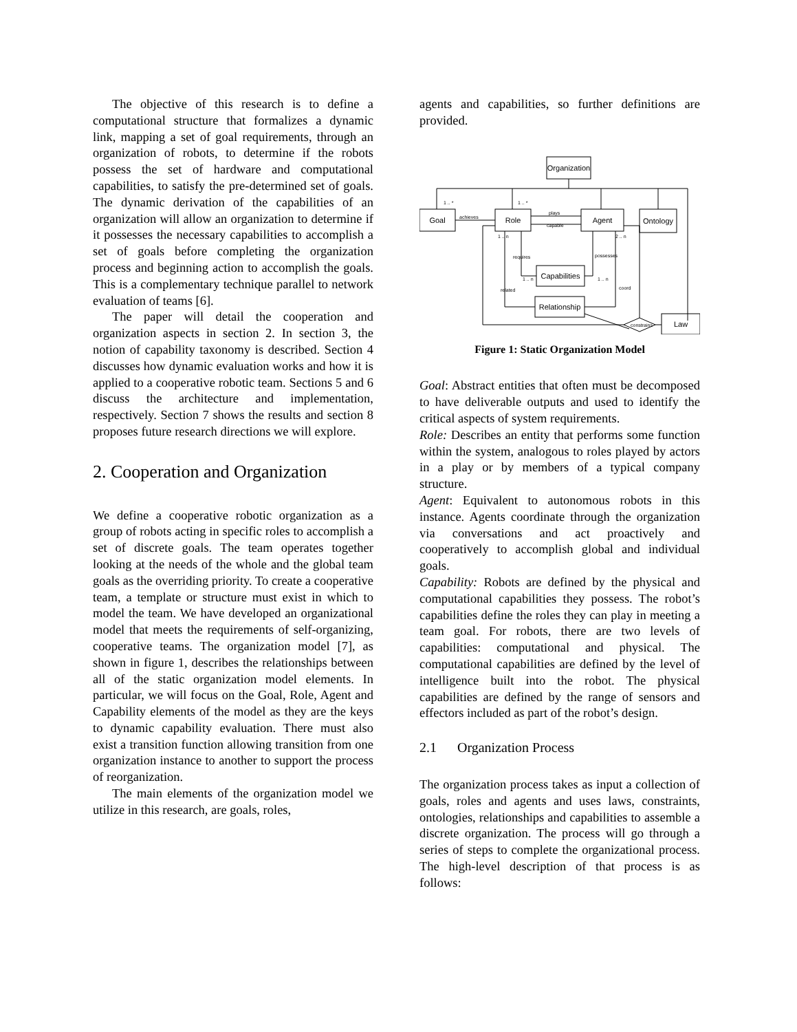The objective of this research is to define a computational structure that formalizes a dynamic link, mapping a set of goal requirements, through an organization of robots, to determine if the robots possess the set of hardware and computational capabilities, to satisfy the pre-determined set of goals. The dynamic derivation of the capabilities of an organization will allow an organization to determine if it possesses the necessary capabilities to accomplish a set of goals before completing the organization process and beginning action to accomplish the goals. This is a complementary technique parallel to network evaluation of teams [6].
The paper will detail the cooperation and organization aspects in section 2. In section 3, the notion of capability taxonomy is described. Section 4 discusses how dynamic evaluation works and how it is applied to a cooperative robotic team. Sections 5 and 6 discuss the architecture and implementation, respectively. Section 7 shows the results and section 8 proposes future research directions we will explore.
2. Cooperation and Organization
We define a cooperative robotic organization as a group of robots acting in specific roles to accomplish a set of discrete goals. The team operates together looking at the needs of the whole and the global team goals as the overriding priority. To create a cooperative team, a template or structure must exist in which to model the team. We have developed an organizational model that meets the requirements of self-organizing, cooperative teams. The organization model [7], as shown in figure 1, describes the relationships between all of the static organization model elements. In particular, we will focus on the Goal, Role, Agent and Capability elements of the model as they are the keys to dynamic capability evaluation. There must also exist a transition function allowing transition from one organization instance to another to support the process of reorganization.
The main elements of the organization model we utilize in this research, are goals, roles,
agents and capabilities, so further definitions are provided.
Organization
Goal
Role
Agent
Ontology
Capabilities
Relationship
Law
achieves
plays
capable
requires
possesses
related
coord
constrains
2 .. n
1 .. n
1 .. n
1 .. n
1 .. *
1 .. *
Figure 1: Static Organization Model
Goal: Abstract entities that often must be decomposed to have deliverable outputs and used to identify the critical aspects of system requirements.
Role: Describes an entity that performs some function within the system, analogous to roles played by actors in a play or by members of a typical company structure.
Agent: Equivalent to autonomous robots in this instance. Agents coordinate through the organization via conversations and act proactively and cooperatively to accomplish global and individual goals.
Capability: Robots are defined by the physical and computational capabilities they possess. The robot’s capabilities define the roles they can play in meeting a team goal. For robots, there are two levels of capabilities: computational and physical. The computational capabilities are defined by the level of intelligence built into the robot. The physical capabilities are defined by the range of sensors and effectors included as part of the robot’s design.
2.1 Organization Process
The organization process takes as input a collection of goals, roles and agents and uses laws, constraints, ontologies, relationships and capabilities to assemble a discrete organization. The process will go through a series of steps to complete the organizational process. The high-level description of that process is as follows: